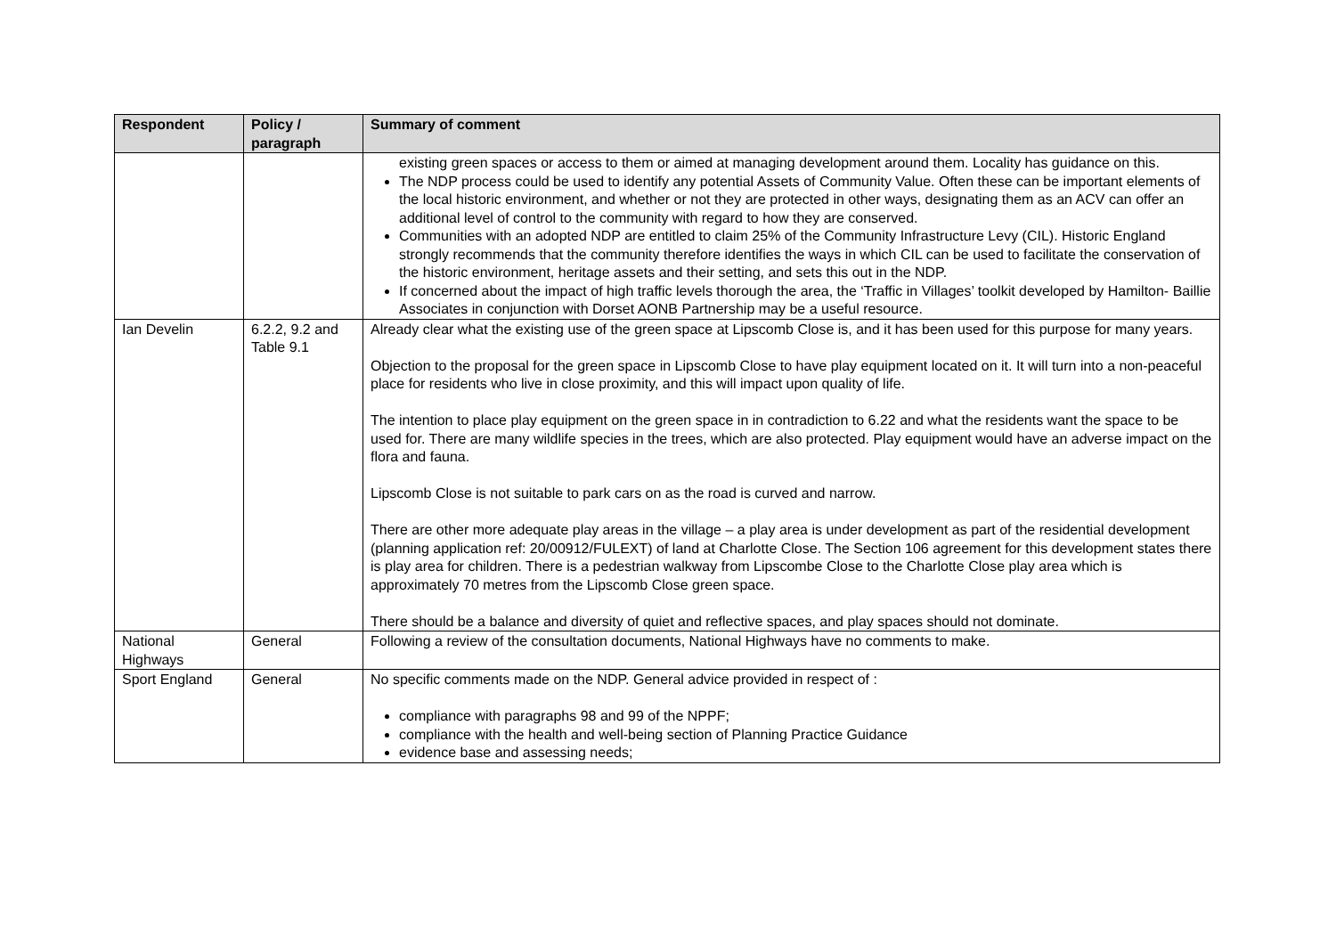| Respondent | Policy / paragraph | Summary of comment |
| --- | --- | --- |
| | | existing green spaces or access to them or aimed at managing development around them. Locality has guidance on this. The NDP process could be used to identify any potential Assets of Community Value. Often these can be important elements of the local historic environment, and whether or not they are protected in other ways, designating them as an ACV can offer an additional level of control to the community with regard to how they are conserved. Communities with an adopted NDP are entitled to claim 25% of the Community Infrastructure Levy (CIL). Historic England strongly recommends that the community therefore identifies the ways in which CIL can be used to facilitate the conservation of the historic environment, heritage assets and their setting, and sets this out in the NDP. If concerned about the impact of high traffic levels thorough the area, the ‘Traffic in Villages’ toolkit developed by Hamilton- Baillie Associates in conjunction with Dorset AONB Partnership may be a useful resource. |
| Ian Develin | 6.2.2, 9.2 and Table 9.1 | Already clear what the existing use of the green space at Lipscomb Close is, and it has been used for this purpose for many years. Objection to the proposal for the green space in Lipscomb Close to have play equipment located on it. It will turn into a non-peaceful place for residents who live in close proximity, and this will impact upon quality of life. The intention to place play equipment on the green space in in contradiction to 6.22 and what the residents want the space to be used for. There are many wildlife species in the trees, which are also protected. Play equipment would have an adverse impact on the flora and fauna. Lipscomb Close is not suitable to park cars on as the road is curved and narrow. There are other more adequate play areas in the village – a play area is under development as part of the residential development (planning application ref: 20/00912/FULEXT) of land at Charlotte Close. The Section 106 agreement for this development states there is play area for children. There is a pedestrian walkway from Lipscombe Close to the Charlotte Close play area which is approximately 70 metres from the Lipscomb Close green space. There should be a balance and diversity of quiet and reflective spaces, and play spaces should not dominate. |
| National Highways | General | Following a review of the consultation documents, National Highways have no comments to make. |
| Sport England | General | No specific comments made on the NDP. General advice provided in respect of : compliance with paragraphs 98 and 99 of the NPPF; compliance with the health and well-being section of Planning Practice Guidance evidence base and assessing needs; |